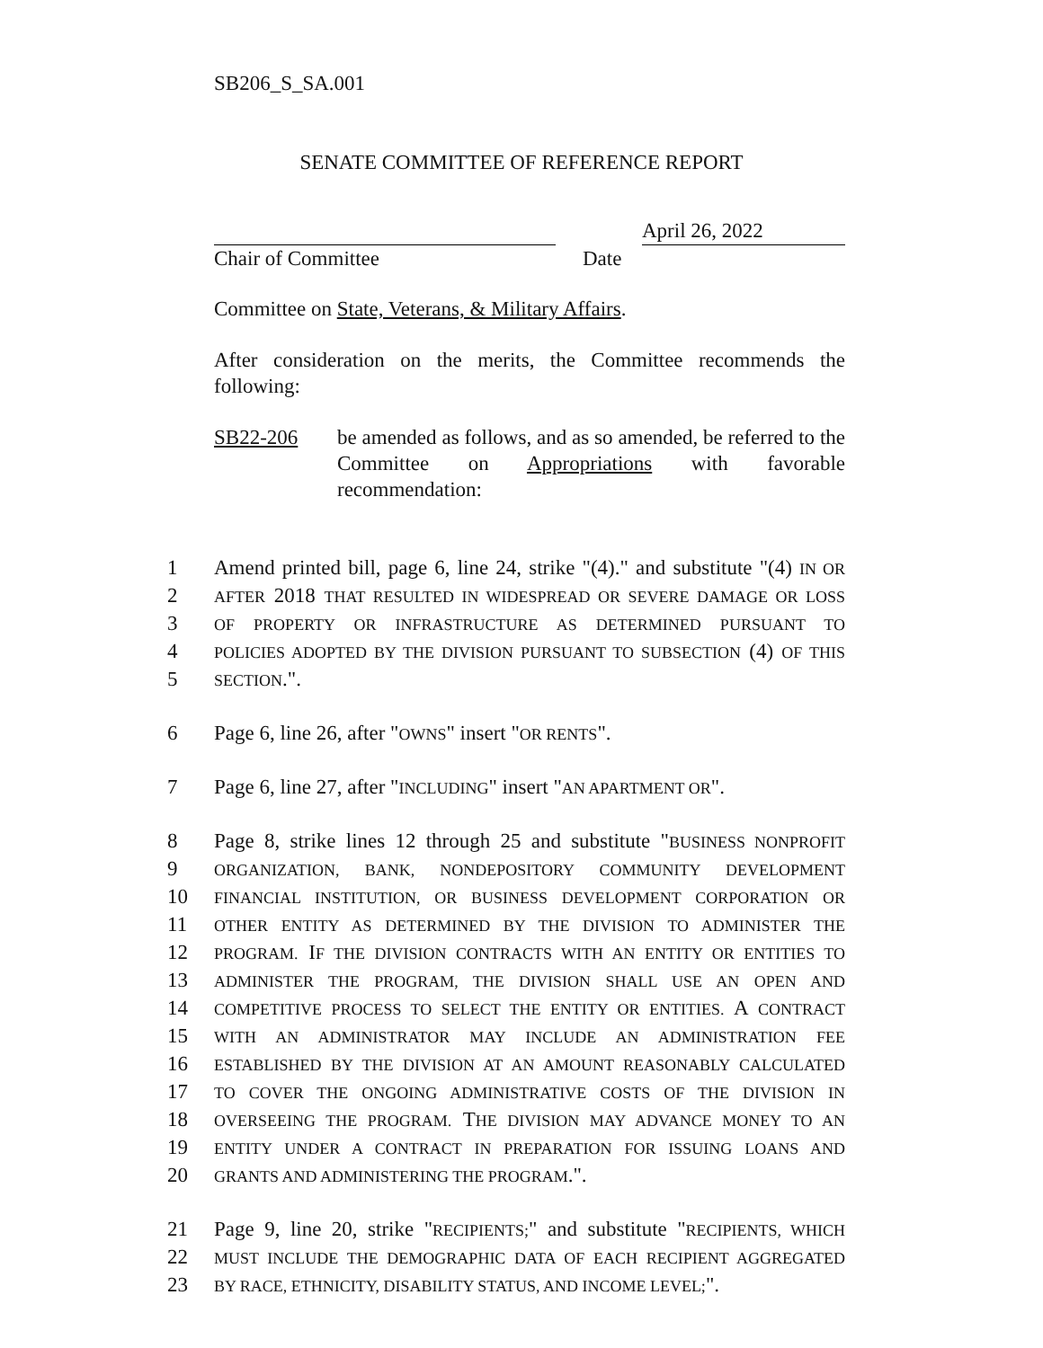SB206_S_SA.001
SENATE COMMITTEE OF REFERENCE REPORT
April 26, 2022
Chair of Committee Date
Committee on State, Veterans, & Military Affairs.
After consideration on the merits, the Committee recommends the following:
SB22-206 be amended as follows, and as so amended, be referred to the Committee on Appropriations with favorable recommendation:
1 Amend printed bill, page 6, line 24, strike "(4)." and substitute "(4) IN OR
2 AFTER 2018 THAT RESULTED IN WIDESPREAD OR SEVERE DAMAGE OR LOSS
3 OF PROPERTY OR INFRASTRUCTURE AS DETERMINED PURSUANT TO
4 POLICIES ADOPTED BY THE DIVISION PURSUANT TO SUBSECTION (4) OF THIS
5 SECTION.".
6 Page 6, line 26, after "OWNS" insert "OR RENTS".
7 Page 6, line 27, after "INCLUDING" insert "AN APARTMENT OR".
8 Page 8, strike lines 12 through 25 and substitute "BUSINESS NONPROFIT
9 ORGANIZATION, BANK, NONDEPOSITORY COMMUNITY DEVELOPMENT
10 FINANCIAL INSTITUTION, OR BUSINESS DEVELOPMENT CORPORATION OR
11 OTHER ENTITY AS DETERMINED BY THE DIVISION TO ADMINISTER THE
12 PROGRAM. IF THE DIVISION CONTRACTS WITH AN ENTITY OR ENTITIES TO
13 ADMINISTER THE PROGRAM, THE DIVISION SHALL USE AN OPEN AND
14 COMPETITIVE PROCESS TO SELECT THE ENTITY OR ENTITIES. A CONTRACT
15 WITH AN ADMINISTRATOR MAY INCLUDE AN ADMINISTRATION FEE
16 ESTABLISHED BY THE DIVISION AT AN AMOUNT REASONABLY CALCULATED
17 TO COVER THE ONGOING ADMINISTRATIVE COSTS OF THE DIVISION IN
18 OVERSEEING THE PROGRAM. THE DIVISION MAY ADVANCE MONEY TO AN
19 ENTITY UNDER A CONTRACT IN PREPARATION FOR ISSUING LOANS AND
20 GRANTS AND ADMINISTERING THE PROGRAM.".
21 Page 9, line 20, strike "RECIPIENTS;" and substitute "RECIPIENTS, WHICH
22 MUST INCLUDE THE DEMOGRAPHIC DATA OF EACH RECIPIENT AGGREGATED
23 BY RACE, ETHNICITY, DISABILITY STATUS, AND INCOME LEVEL;".